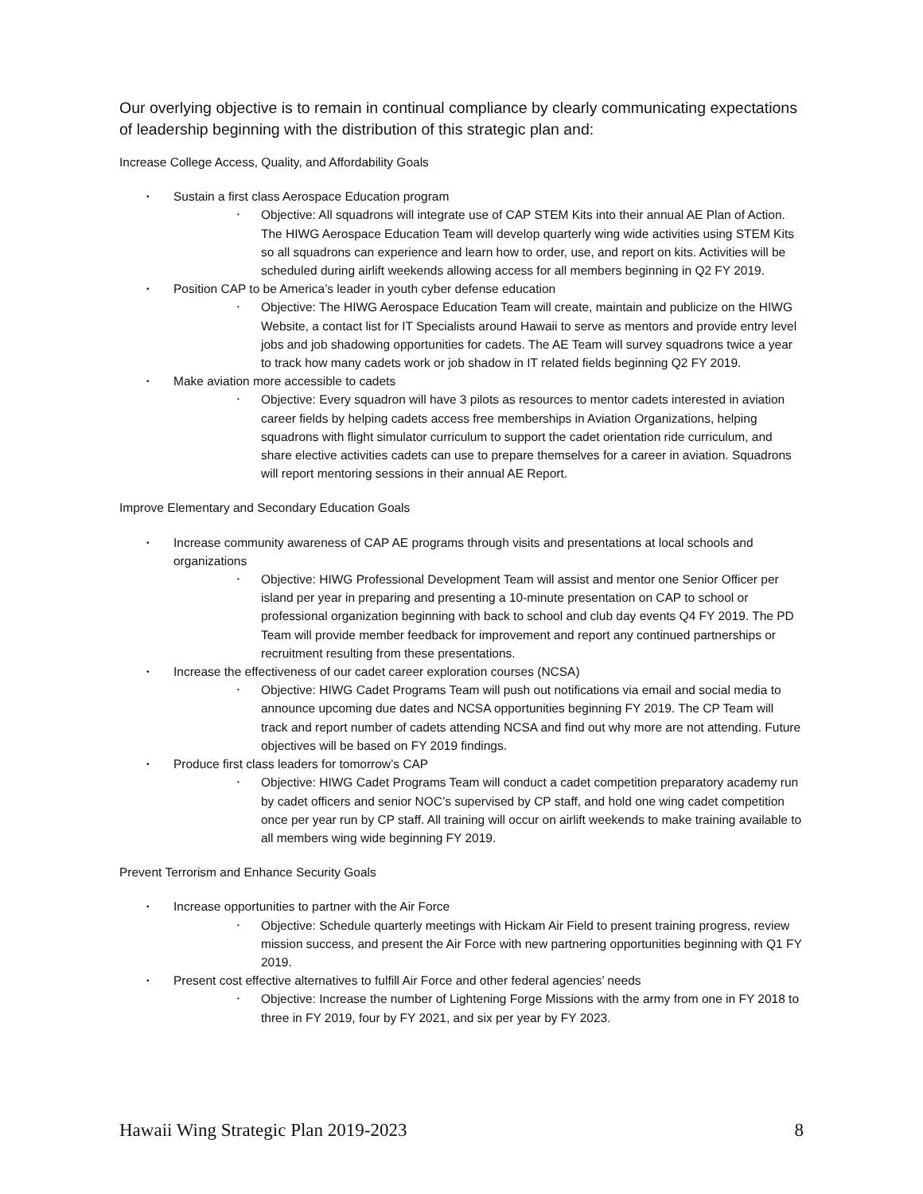Our overlying objective is to remain in continual compliance by clearly communicating expectations of leadership beginning with the distribution of this strategic plan and:
Increase College Access, Quality, and Affordability Goals
• Sustain a first class Aerospace Education program
• Objective: All squadrons will integrate use of CAP STEM Kits into their annual AE Plan of Action. The HIWG Aerospace Education Team will develop quarterly wing wide activities using STEM Kits so all squadrons can experience and learn how to order, use, and report on kits. Activities will be scheduled during airlift weekends allowing access for all members beginning in Q2 FY 2019.
• Position CAP to be America’s leader in youth cyber defense education
• Objective: The HIWG Aerospace Education Team will create, maintain and publicize on the HIWG Website, a contact list for IT Specialists around Hawaii to serve as mentors and provide entry level jobs and job shadowing opportunities for cadets. The AE Team will survey squadrons twice a year to track how many cadets work or job shadow in IT related fields beginning Q2 FY 2019.
• Make aviation more accessible to cadets
• Objective: Every squadron will have 3 pilots as resources to mentor cadets interested in aviation career fields by helping cadets access free memberships in Aviation Organizations, helping squadrons with flight simulator curriculum to support the cadet orientation ride curriculum, and share elective activities cadets can use to prepare themselves for a career in aviation. Squadrons will report mentoring sessions in their annual AE Report.
Improve Elementary and Secondary Education Goals
• Increase community awareness of CAP AE programs through visits and presentations at local schools and organizations
• Objective: HIWG Professional Development Team will assist and mentor one Senior Officer per island per year in preparing and presenting a 10-minute presentation on CAP to school or professional organization beginning with back to school and club day events Q4 FY 2019. The PD Team will provide member feedback for improvement and report any continued partnerships or recruitment resulting from these presentations.
• Increase the effectiveness of our cadet career exploration courses (NCSA)
• Objective: HIWG Cadet Programs Team will push out notifications via email and social media to announce upcoming due dates and NCSA opportunities beginning FY 2019. The CP Team will track and report number of cadets attending NCSA and find out why more are not attending. Future objectives will be based on FY 2019 findings.
• Produce first class leaders for tomorrow’s CAP
• Objective: HIWG Cadet Programs Team will conduct a cadet competition preparatory academy run by cadet officers and senior NOC’s supervised by CP staff, and hold one wing cadet competition once per year run by CP staff. All training will occur on airlift weekends to make training available to all members wing wide beginning FY 2019.
Prevent Terrorism and Enhance Security Goals
• Increase opportunities to partner with the Air Force
• Objective: Schedule quarterly meetings with Hickam Air Field to present training progress, review mission success, and present the Air Force with new partnering opportunities beginning with Q1 FY 2019.
• Present cost effective alternatives to fulfill Air Force and other federal agencies’ needs
• Objective: Increase the number of Lightening Forge Missions with the army from one in FY 2018 to three in FY 2019, four by FY 2021, and six per year by FY 2023.
Hawaii Wing Strategic Plan 2019-2023 8